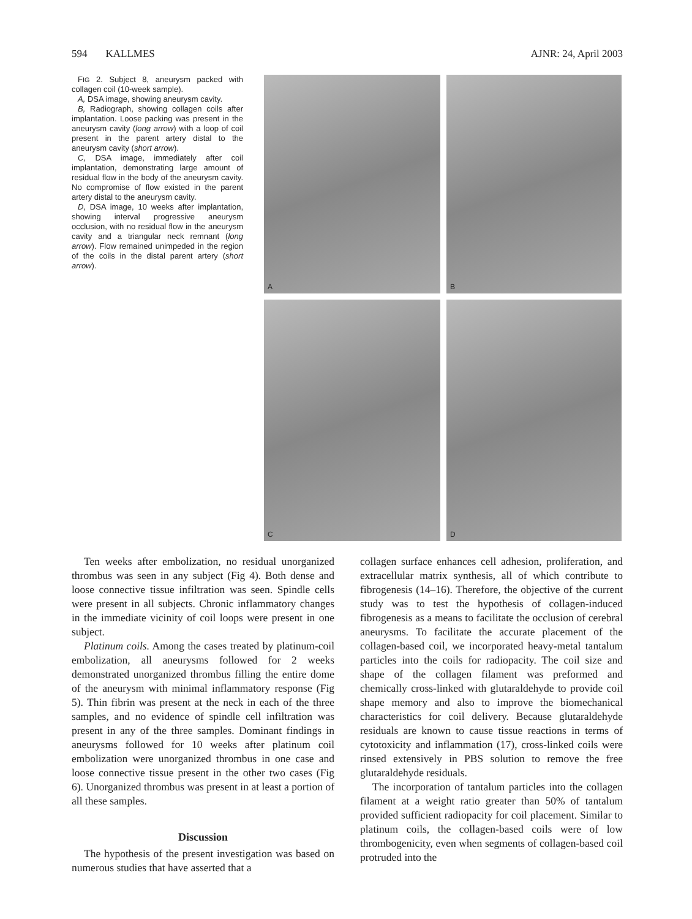594 KALLMES AJNR: 24, April 2003
FIG 2. Subject 8, aneurysm packed with collagen coil (10-week sample).
A, DSA image, showing aneurysm cavity.
B, Radiograph, showing collagen coils after implantation. Loose packing was present in the aneurysm cavity (long arrow) with a loop of coil present in the parent artery distal to the aneurysm cavity (short arrow).
C, DSA image, immediately after coil implantation, demonstrating large amount of residual flow in the body of the aneurysm cavity. No compromise of flow existed in the parent artery distal to the aneurysm cavity.
D, DSA image, 10 weeks after implantation, showing interval progressive aneurysm occlusion, with no residual flow in the aneurysm cavity and a triangular neck remnant (long arrow). Flow remained unimpeded in the region of the coils in the distal parent artery (short arrow).
A
B
C
D
Ten weeks after embolization, no residual unorganized thrombus was seen in any subject (Fig 4). Both dense and loose connective tissue infiltration was seen. Spindle cells were present in all subjects. Chronic inflammatory changes in the immediate vicinity of coil loops were present in one subject.
Platinum coils. Among the cases treated by platinum-coil embolization, all aneurysms followed for 2 weeks demonstrated unorganized thrombus filling the entire dome of the aneurysm with minimal inflammatory response (Fig 5). Thin fibrin was present at the neck in each of the three samples, and no evidence of spindle cell infiltration was present in any of the three samples. Dominant findings in aneurysms followed for 10 weeks after platinum coil embolization were unorganized thrombus in one case and loose connective tissue present in the other two cases (Fig 6). Unorganized thrombus was present in at least a portion of all these samples.
Discussion
The hypothesis of the present investigation was based on numerous studies that have asserted that a
collagen surface enhances cell adhesion, proliferation, and extracellular matrix synthesis, all of which contribute to fibrogenesis (14–16). Therefore, the objective of the current study was to test the hypothesis of collagen-induced fibrogenesis as a means to facilitate the occlusion of cerebral aneurysms. To facilitate the accurate placement of the collagen-based coil, we incorporated heavy-metal tantalum particles into the coils for radiopacity. The coil size and shape of the collagen filament was preformed and chemically cross-linked with glutaraldehyde to provide coil shape memory and also to improve the biomechanical characteristics for coil delivery. Because glutaraldehyde residuals are known to cause tissue reactions in terms of cytotoxicity and inflammation (17), cross-linked coils were rinsed extensively in PBS solution to remove the free glutaraldehyde residuals.
The incorporation of tantalum particles into the collagen filament at a weight ratio greater than 50% of tantalum provided sufficient radiopacity for coil placement. Similar to platinum coils, the collagen-based coils were of low thrombogenicity, even when segments of collagen-based coil protruded into the